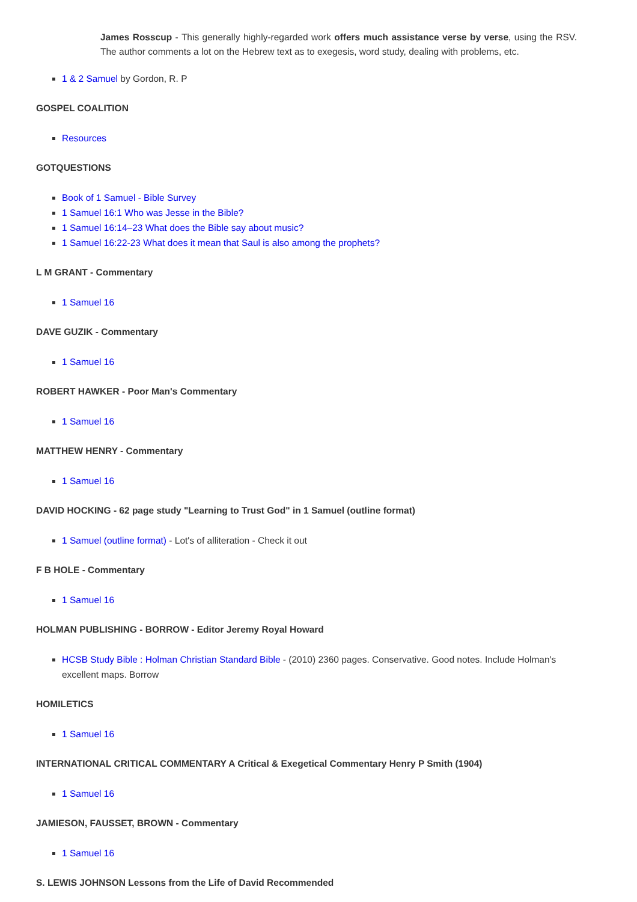James Rosscup - This generally highly-regarded work offers much assistance verse by verse, using the RSV. The author comments a lot on the Hebrew text as to exegesis, word study, dealing with problems, etc.
1 & 2 Samuel by Gordon, R. P
GOSPEL COALITION
Resources
GOTQUESTIONS
Book of 1 Samuel - Bible Survey
1 Samuel 16:1 Who was Jesse in the Bible?
1 Samuel 16:14–23 What does the Bible say about music?
1 Samuel 16:22-23 What does it mean that Saul is also among the prophets?
L M GRANT - Commentary
1 Samuel 16
DAVE GUZIK - Commentary
1 Samuel 16
ROBERT HAWKER - Poor Man's Commentary
1 Samuel 16
MATTHEW HENRY - Commentary
1 Samuel 16
DAVID HOCKING - 62 page study "Learning to Trust God" in 1 Samuel (outline format)
1 Samuel (outline format) - Lot's of alliteration - Check it out
F B HOLE - Commentary
1 Samuel 16
HOLMAN PUBLISHING - BORROW - Editor Jeremy Royal Howard
HCSB Study Bible : Holman Christian Standard Bible - (2010) 2360 pages. Conservative. Good notes. Include Holman's excellent maps. Borrow
HOMILETICS
1 Samuel 16
INTERNATIONAL CRITICAL COMMENTARY A Critical & Exegetical Commentary Henry P Smith (1904)
1 Samuel 16
JAMIESON, FAUSSET, BROWN - Commentary
1 Samuel 16
S. LEWIS JOHNSON Lessons from the Life of David Recommended